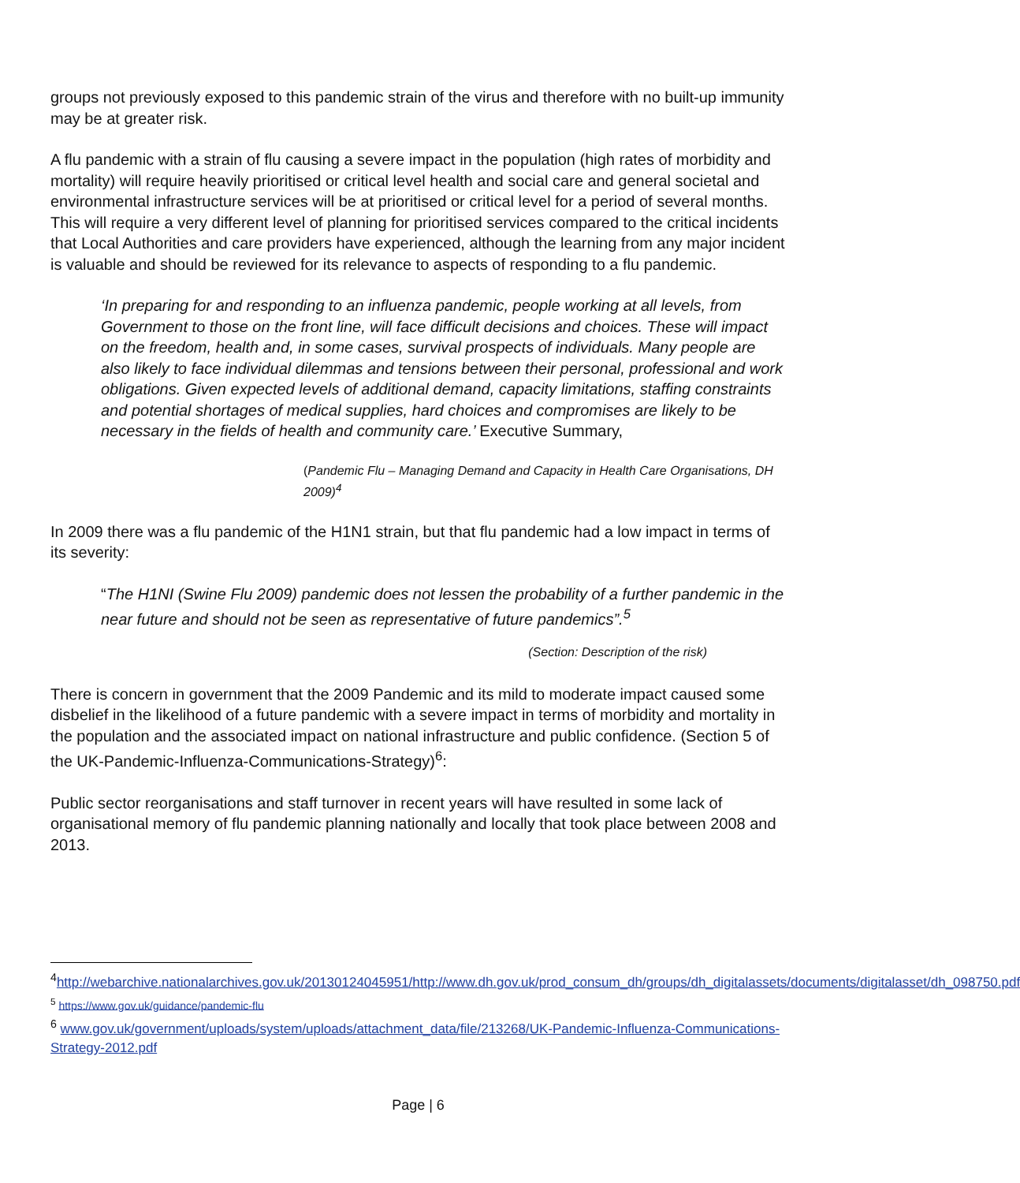groups not previously exposed to this pandemic strain of the virus and therefore with no built-up immunity may be at greater risk.
A flu pandemic with a strain of flu causing a severe impact in the population (high rates of morbidity and mortality) will require heavily prioritised or critical level health and social care and general societal and environmental infrastructure services will be at prioritised or critical level for a period of several months. This will require a very different level of planning for prioritised services compared to the critical incidents that Local Authorities and care providers have experienced, although the learning from any major incident is valuable and should be reviewed for its relevance to aspects of responding to a flu pandemic.
‘In preparing for and responding to an influenza pandemic, people working at all levels, from Government to those on the front line, will face difficult decisions and choices. These will impact on the freedom, health and, in some cases, survival prospects of individuals. Many people are also likely to face individual dilemmas and tensions between their personal, professional and work obligations. Given expected levels of additional demand, capacity limitations, staffing constraints and potential shortages of medical supplies, hard choices and compromises are likely to be necessary in the fields of health and community care.’ Executive Summary,
(Pandemic Flu – Managing Demand and Capacity in Health Care Organisations, DH 2009)<sup>4</sup>
In 2009 there was a flu pandemic of the H1N1 strain, but that flu pandemic had a low impact in terms of its severity:
“The H1NI (Swine Flu 2009) pandemic does not lessen the probability of a further pandemic in the near future and should not be seen as representative of future pandemics”.<sup>5</sup>
(Section: Description of the risk)
There is concern in government that the 2009 Pandemic and its mild to moderate impact caused some disbelief in the likelihood of a future pandemic with a severe impact in terms of morbidity and mortality in the population and the associated impact on national infrastructure and public confidence. (Section 5 of the UK-Pandemic-Influenza-Communications-Strategy)<sup>6</sup>:
Public sector reorganisations and staff turnover in recent years will have resulted in some lack of organisational memory of flu pandemic planning nationally and locally that took place between 2008 and 2013.
<sup>4</sup> http://webarchive.nationalarchives.gov.uk/20130124045951/http://www.dh.gov.uk/prod_consum_dh/groups/dh_digitalassets/documents/digitalasset/dh_098750.pdf
<sup>5</sup> https://www.gov.uk/guidance/pandemic-flu
<sup>6</sup> www.gov.uk/government/uploads/system/uploads/attachment_data/file/213268/UK-Pandemic-Influenza-Communications-Strategy-2012.pdf
Page | 6